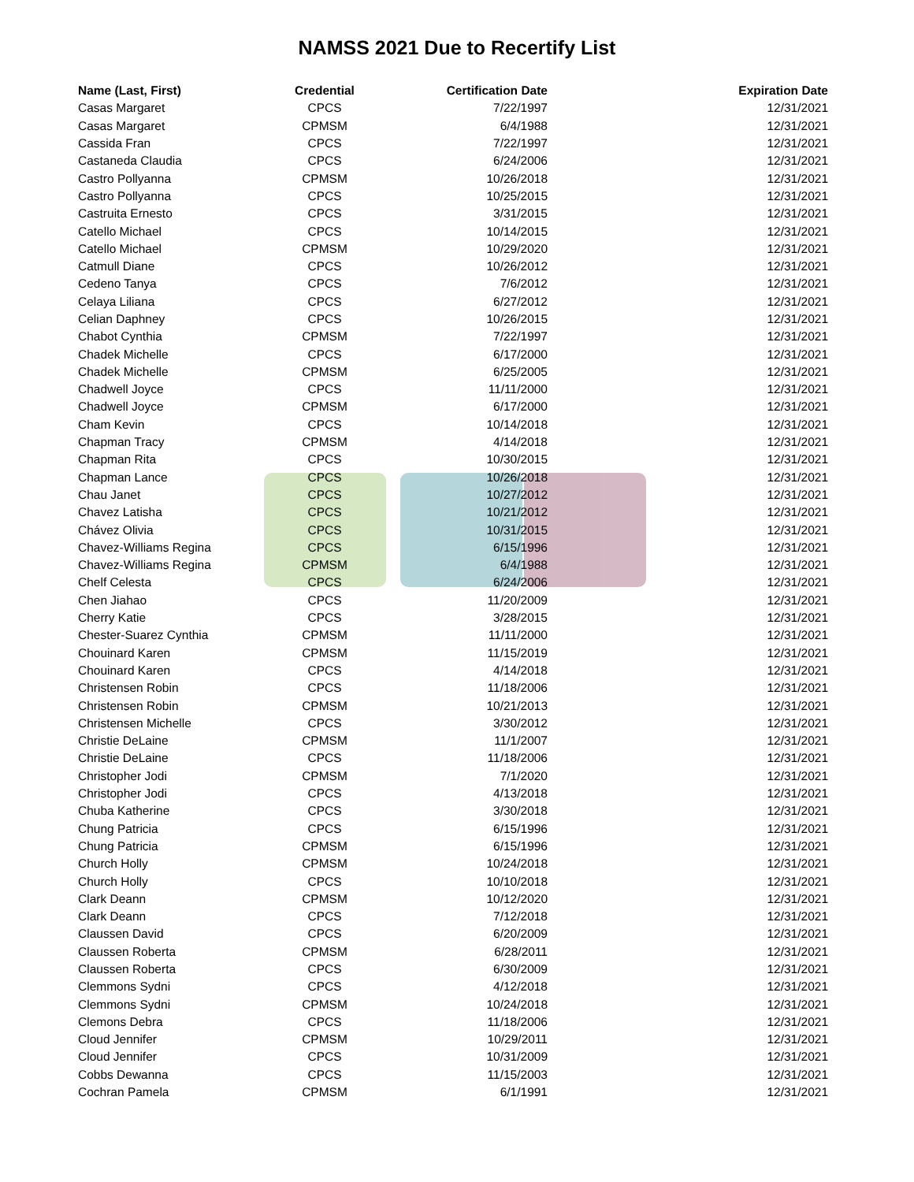NAMSS 2021 Due to Recertify List
| Name (Last, First) | Credential | Certification Date | Expiration Date |
| --- | --- | --- | --- |
| Casas Margaret | CPCS | 7/22/1997 | 12/31/2021 |
| Casas Margaret | CPMSM | 6/4/1988 | 12/31/2021 |
| Cassida Fran | CPCS | 7/22/1997 | 12/31/2021 |
| Castaneda Claudia | CPCS | 6/24/2006 | 12/31/2021 |
| Castro Pollyanna | CPMSM | 10/26/2018 | 12/31/2021 |
| Castro Pollyanna | CPCS | 10/25/2015 | 12/31/2021 |
| Castruita Ernesto | CPCS | 3/31/2015 | 12/31/2021 |
| Catello Michael | CPCS | 10/14/2015 | 12/31/2021 |
| Catello Michael | CPMSM | 10/29/2020 | 12/31/2021 |
| Catmull Diane | CPCS | 10/26/2012 | 12/31/2021 |
| Cedeno Tanya | CPCS | 7/6/2012 | 12/31/2021 |
| Celaya Liliana | CPCS | 6/27/2012 | 12/31/2021 |
| Celian Daphney | CPCS | 10/26/2015 | 12/31/2021 |
| Chabot Cynthia | CPMSM | 7/22/1997 | 12/31/2021 |
| Chadek Michelle | CPCS | 6/17/2000 | 12/31/2021 |
| Chadek Michelle | CPMSM | 6/25/2005 | 12/31/2021 |
| Chadwell Joyce | CPCS | 11/11/2000 | 12/31/2021 |
| Chadwell Joyce | CPMSM | 6/17/2000 | 12/31/2021 |
| Cham Kevin | CPCS | 10/14/2018 | 12/31/2021 |
| Chapman Tracy | CPMSM | 4/14/2018 | 12/31/2021 |
| Chapman Rita | CPCS | 10/30/2015 | 12/31/2021 |
| Chapman Lance | CPCS | 10/26/2018 | 12/31/2021 |
| Chau Janet | CPCS | 10/27/2012 | 12/31/2021 |
| Chavez Latisha | CPCS | 10/21/2012 | 12/31/2021 |
| Chávez Olivia | CPCS | 10/31/2015 | 12/31/2021 |
| Chavez-Williams Regina | CPCS | 6/15/1996 | 12/31/2021 |
| Chavez-Williams Regina | CPMSM | 6/4/1988 | 12/31/2021 |
| Chelf Celesta | CPCS | 6/24/2006 | 12/31/2021 |
| Chen Jiahao | CPCS | 11/20/2009 | 12/31/2021 |
| Cherry Katie | CPCS | 3/28/2015 | 12/31/2021 |
| Chester-Suarez Cynthia | CPMSM | 11/11/2000 | 12/31/2021 |
| Chouinard Karen | CPMSM | 11/15/2019 | 12/31/2021 |
| Chouinard Karen | CPCS | 4/14/2018 | 12/31/2021 |
| Christensen Robin | CPCS | 11/18/2006 | 12/31/2021 |
| Christensen Robin | CPMSM | 10/21/2013 | 12/31/2021 |
| Christensen Michelle | CPCS | 3/30/2012 | 12/31/2021 |
| Christie DeLaine | CPMSM | 11/1/2007 | 12/31/2021 |
| Christie DeLaine | CPCS | 11/18/2006 | 12/31/2021 |
| Christopher Jodi | CPMSM | 7/1/2020 | 12/31/2021 |
| Christopher Jodi | CPCS | 4/13/2018 | 12/31/2021 |
| Chuba Katherine | CPCS | 3/30/2018 | 12/31/2021 |
| Chung Patricia | CPCS | 6/15/1996 | 12/31/2021 |
| Chung Patricia | CPMSM | 6/15/1996 | 12/31/2021 |
| Church Holly | CPMSM | 10/24/2018 | 12/31/2021 |
| Church Holly | CPCS | 10/10/2018 | 12/31/2021 |
| Clark Deann | CPMSM | 10/12/2020 | 12/31/2021 |
| Clark Deann | CPCS | 7/12/2018 | 12/31/2021 |
| Claussen David | CPCS | 6/20/2009 | 12/31/2021 |
| Claussen Roberta | CPMSM | 6/28/2011 | 12/31/2021 |
| Claussen Roberta | CPCS | 6/30/2009 | 12/31/2021 |
| Clemmons Sydni | CPCS | 4/12/2018 | 12/31/2021 |
| Clemmons Sydni | CPMSM | 10/24/2018 | 12/31/2021 |
| Clemons Debra | CPCS | 11/18/2006 | 12/31/2021 |
| Cloud Jennifer | CPMSM | 10/29/2011 | 12/31/2021 |
| Cloud Jennifer | CPCS | 10/31/2009 | 12/31/2021 |
| Cobbs Dewanna | CPCS | 11/15/2003 | 12/31/2021 |
| Cochran Pamela | CPMSM | 6/1/1991 | 12/31/2021 |